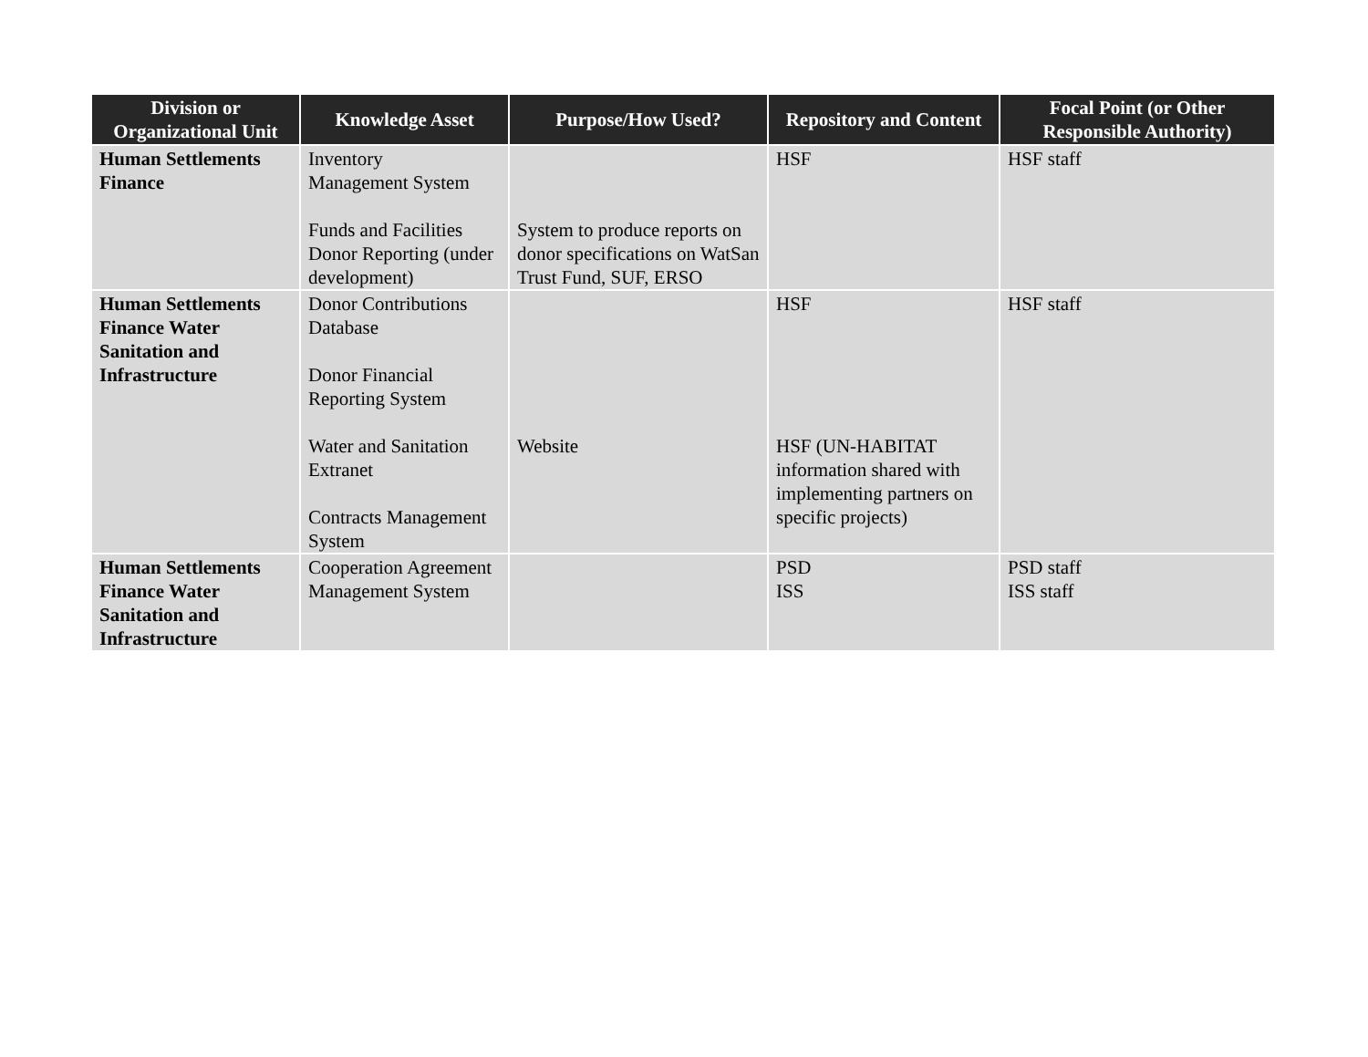| Division or Organizational Unit | Knowledge Asset | Purpose/How Used? | Repository and Content | Focal Point (or Other Responsible Authority) |
| --- | --- | --- | --- | --- |
| Human Settlements Finance | Inventory Management System Funds and Facilities Donor Reporting (under development) | System to produce reports on donor specifications on WatSan Trust Fund, SUF, ERSO | HSF | HSF staff |
| Human Settlements Finance Water Sanitation and Infrastructure | Donor Contributions Database Donor Financial Reporting System Water and Sanitation Extranet Contracts Management System | Website | HSF HSF (UN-HABITAT information shared with implementing partners on specific projects) | HSF staff |
| Human Settlements Finance Water Sanitation and Infrastructure | Cooperation Agreement Management System | | PSD ISS | PSD staff ISS staff |